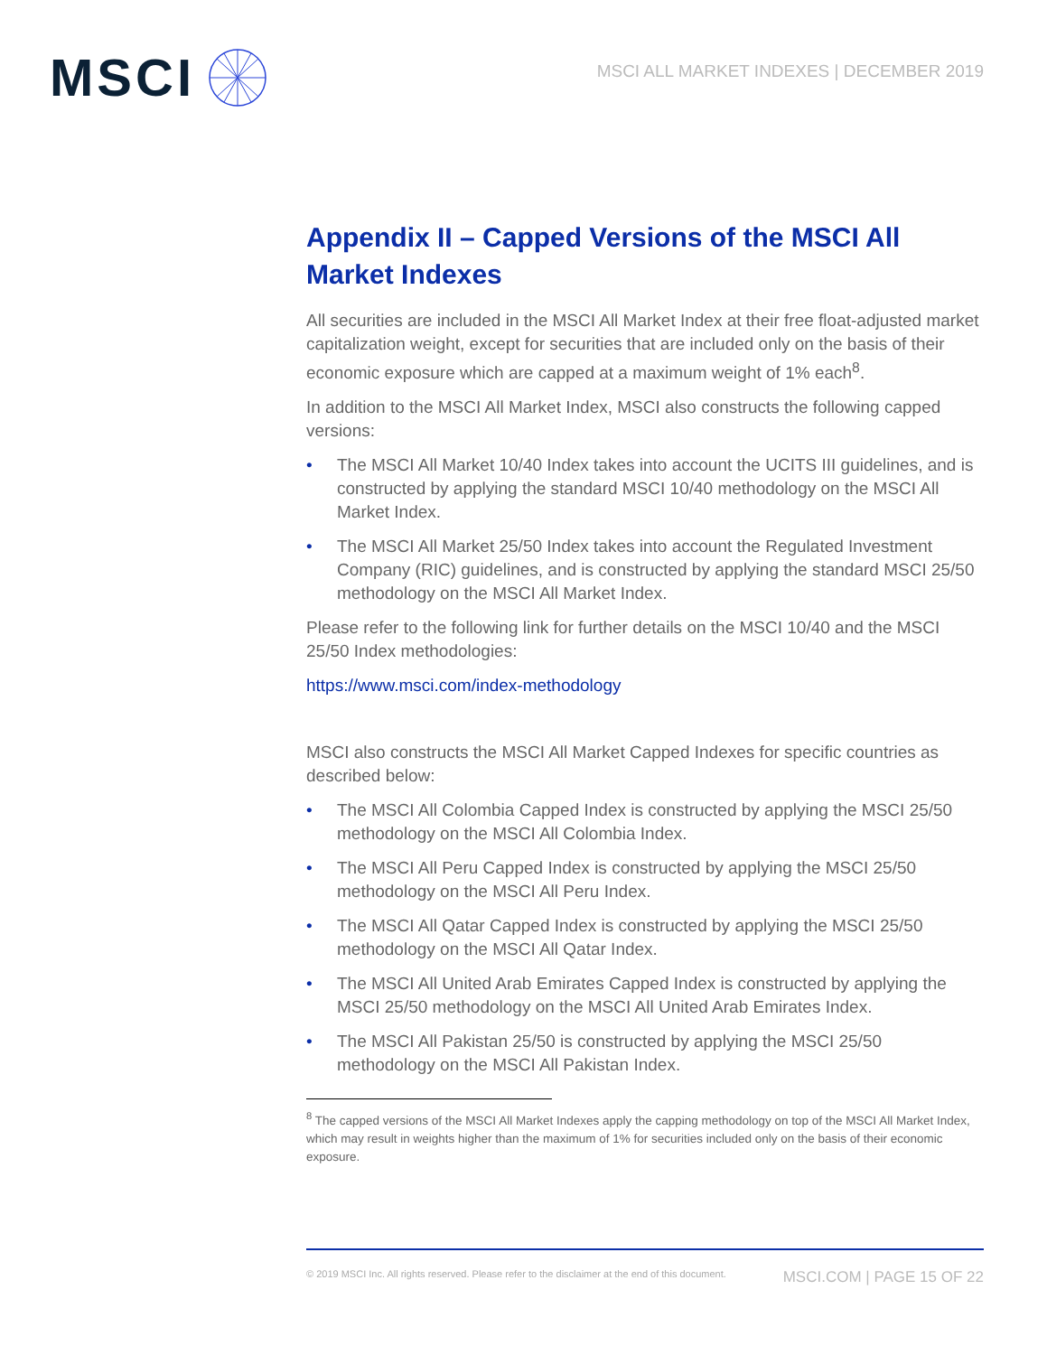MSCI
MSCI ALL MARKET INDEXES | DECEMBER 2019
Appendix II – Capped Versions of the MSCI All Market Indexes
All securities are included in the MSCI All Market Index at their free float-adjusted market capitalization weight, except for securities that are included only on the basis of their economic exposure which are capped at a maximum weight of 1% each<sup>8</sup>.
In addition to the MSCI All Market Index, MSCI also constructs the following capped versions:
• The MSCI All Market 10/40 Index takes into account the UCITS III guidelines, and is constructed by applying the standard MSCI 10/40 methodology on the MSCI All Market Index.
• The MSCI All Market 25/50 Index takes into account the Regulated Investment Company (RIC) guidelines, and is constructed by applying the standard MSCI 25/50 methodology on the MSCI All Market Index.
Please refer to the following link for further details on the MSCI 10/40 and the MSCI 25/50 Index methodologies:
https://www.msci.com/index-methodology
MSCI also constructs the MSCI All Market Capped Indexes for specific countries as described below:
• The MSCI All Colombia Capped Index is constructed by applying the MSCI 25/50 methodology on the MSCI All Colombia Index.
• The MSCI All Peru Capped Index is constructed by applying the MSCI 25/50 methodology on the MSCI All Peru Index.
• The MSCI All Qatar Capped Index is constructed by applying the MSCI 25/50 methodology on the MSCI All Qatar Index.
• The MSCI All United Arab Emirates Capped Index is constructed by applying the MSCI 25/50 methodology on the MSCI All United Arab Emirates Index.
• The MSCI All Pakistan 25/50 is constructed by applying the MSCI 25/50 methodology on the MSCI All Pakistan Index.
<sup>8</sup> The capped versions of the MSCI All Market Indexes apply the capping methodology on top of the MSCI All Market Index, which may result in weights higher than the maximum of 1% for securities included only on the basis of their economic exposure.
© 2019 MSCI Inc. All rights reserved. Please refer to the disclaimer at the end of this document. MSCI.COM | PAGE 15 OF 22